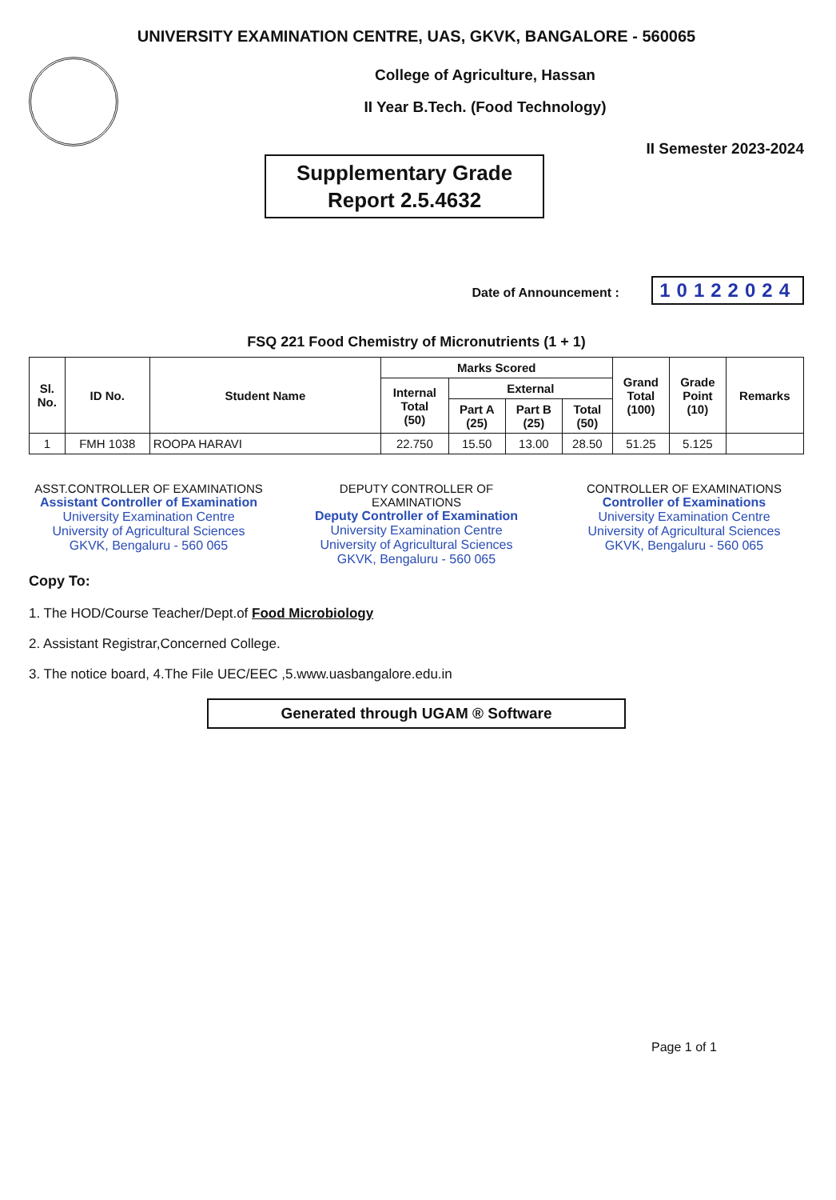UNIVERSITY EXAMINATION CENTRE, UAS, GKVK, BANGALORE - 560065
College of Agriculture, Hassan
II Year B.Tech. (Food Technology)
Supplementary Grade
Report 2.5.4632
II Semester 2023-2024
Date of Announcement : 10122024
FSQ 221 Food Chemistry of Micronutrients (1 + 1)
| Sl. No. | ID No. | Student Name | Marks Scored | | | | Grand Total (100) | Grade Point (10) | Remarks |
| --- | --- | --- | --- | --- | --- | --- | --- | --- | --- |
| | | | Internal Total (50) | External | | | | | |
| | | | | Part A (25) | Part B (25) | Total (50) | | | |
| 1 | FMH 1038 | ROOPA HARAVI | 22.750 | 15.50 | 13.00 | 28.50 | 51.25 | 5.125 | |
ASST.CONTROLLER OF EXAMINATIONS
Assistant Controller of Examination
University Examination Centre
University of Agricultural Sciences
GKVK, Bengaluru - 560 065
DEPUTY CONTROLLER OF EXAMINATIONS
Deputy Controller of Examination
University Examination Centre
University of Agricultural Sciences
GKVK, Bengaluru - 560 065
CONTROLLER OF EXAMINATIONS
Controller of Examinations
University Examination Centre
University of Agricultural Sciences
GKVK, Bengaluru - 560 065
Copy To:
1. The HOD/Course Teacher/Dept.of Food Microbiology
2. Assistant Registrar,Concerned College.
3. The notice board, 4.The File UEC/EEC ,5.www.uasbangalore.edu.in
Generated through UGAM ® Software
Page 1 of 1